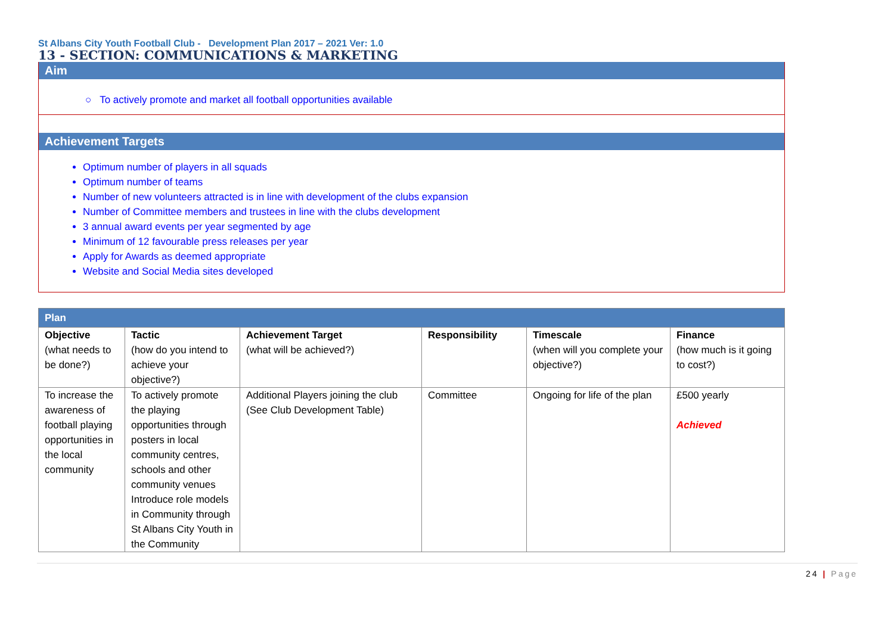St Albans City Youth Football Club - Development Plan 2017 – 2021 Ver: 1.0
13 - SECTION: COMMUNICATIONS & MARKETING
Aim
○ To actively promote and market all football opportunities available
Achievement Targets
Optimum number of players in all squads
Optimum number of teams
Number of new volunteers attracted is in line with development of the clubs expansion
Number of Committee members and trustees in line with the clubs development
3 annual award events per year segmented by age
Minimum of 12 favourable press releases per year
Apply for Awards as deemed appropriate
Website and Social Media sites developed
| Plan | | | | | |
| Objective (what needs to be done?) | Tactic (how do you intend to achieve your objective?) | Achievement Target (what will be achieved?) | Responsibility | Timescale (when will you complete your objective?) | Finance (how much is it going to cost?) |
| To increase the awareness of football playing opportunities in the local community | To actively promote the playing opportunities through posters in local community centres, schools and other community venues Introduce role models in Community through St Albans City Youth in the Community | Additional Players joining the club (See Club Development Table) | Committee | Ongoing for life of the plan | £500 yearly Achieved |
24 | Page